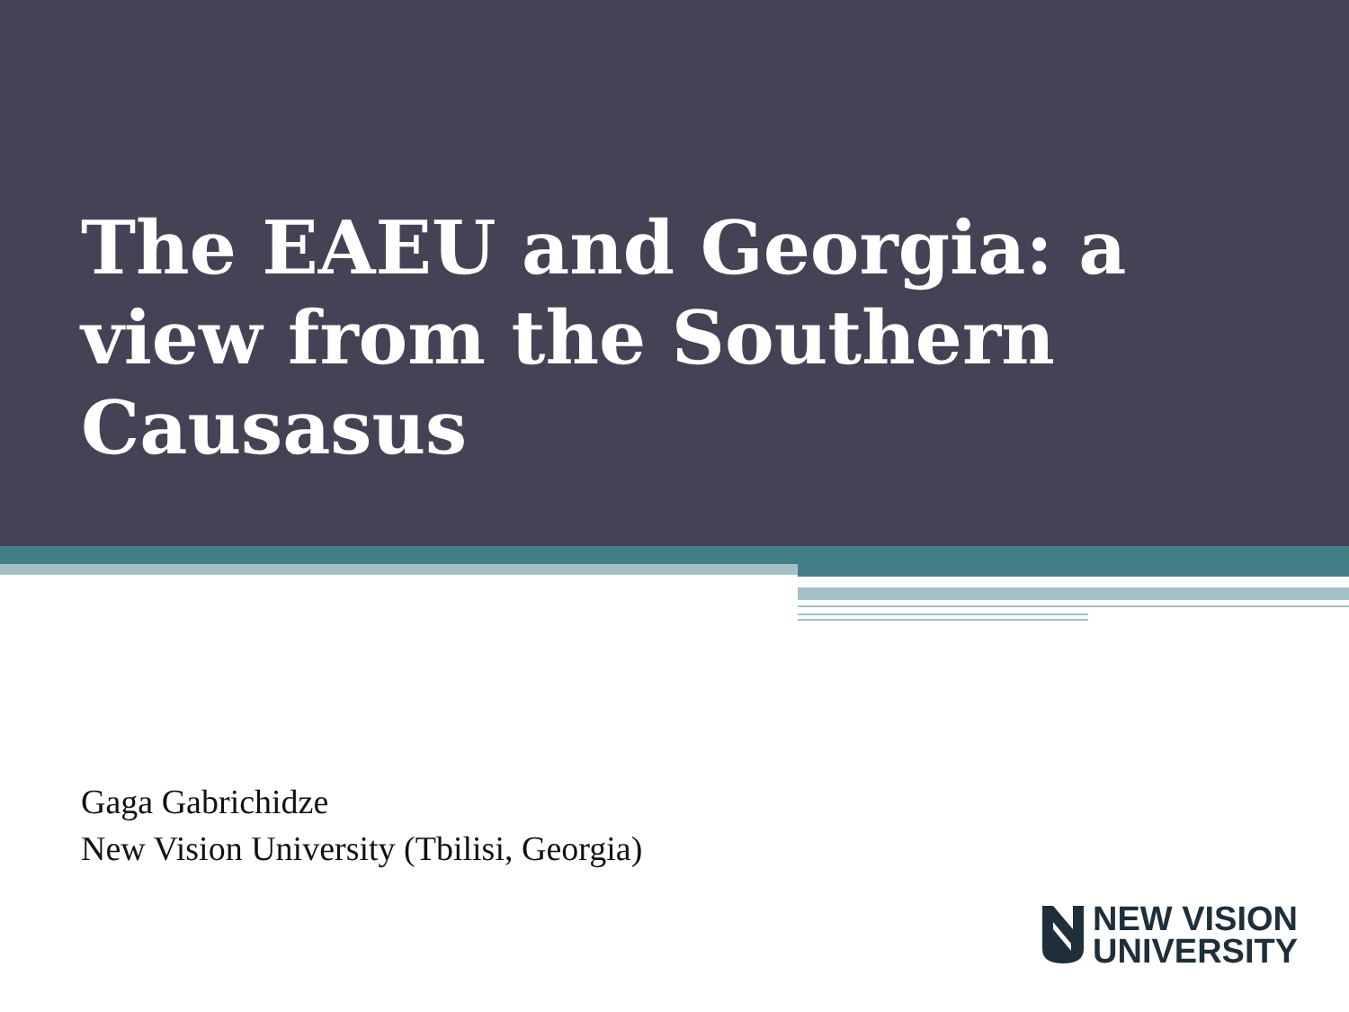The EAEU and Georgia: a view from the Southern Causasus
Gaga Gabrichidze
New Vision University (Tbilisi, Georgia)
NEW VISION
UNIVERSITY